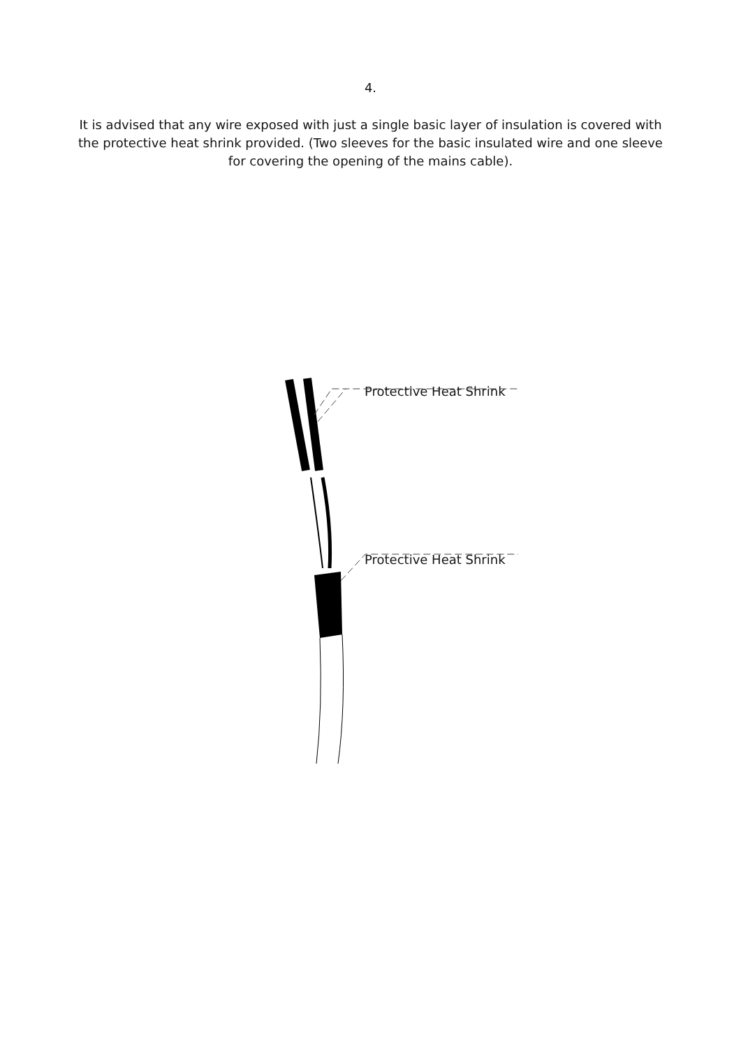4.
It is advised that any wire exposed with just a single basic layer of insulation is covered with the protective heat shrink provided. (Two sleeves for the basic insulated wire and one sleeve for covering the opening of the mains cable).
Protective Heat Shrink
Protective Heat Shrink